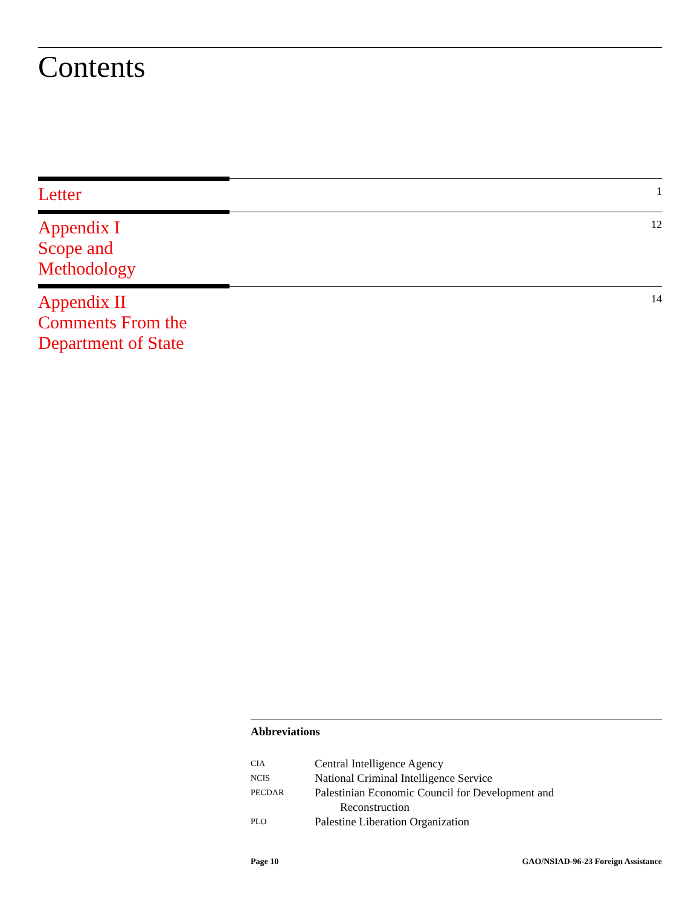Contents
Letter
1
Appendix I
Scope and
Methodology
12
Appendix II
Comments From the
Department of State
14
Abbreviations
| CIA | Central Intelligence Agency |
| NCIS | National Criminal Intelligence Service |
| PECDAR | Palestinian Economic Council for Development and Reconstruction |
| PLO | Palestine Liberation Organization |
Page 10 GAO/NSIAD-96-23 Foreign Assistance